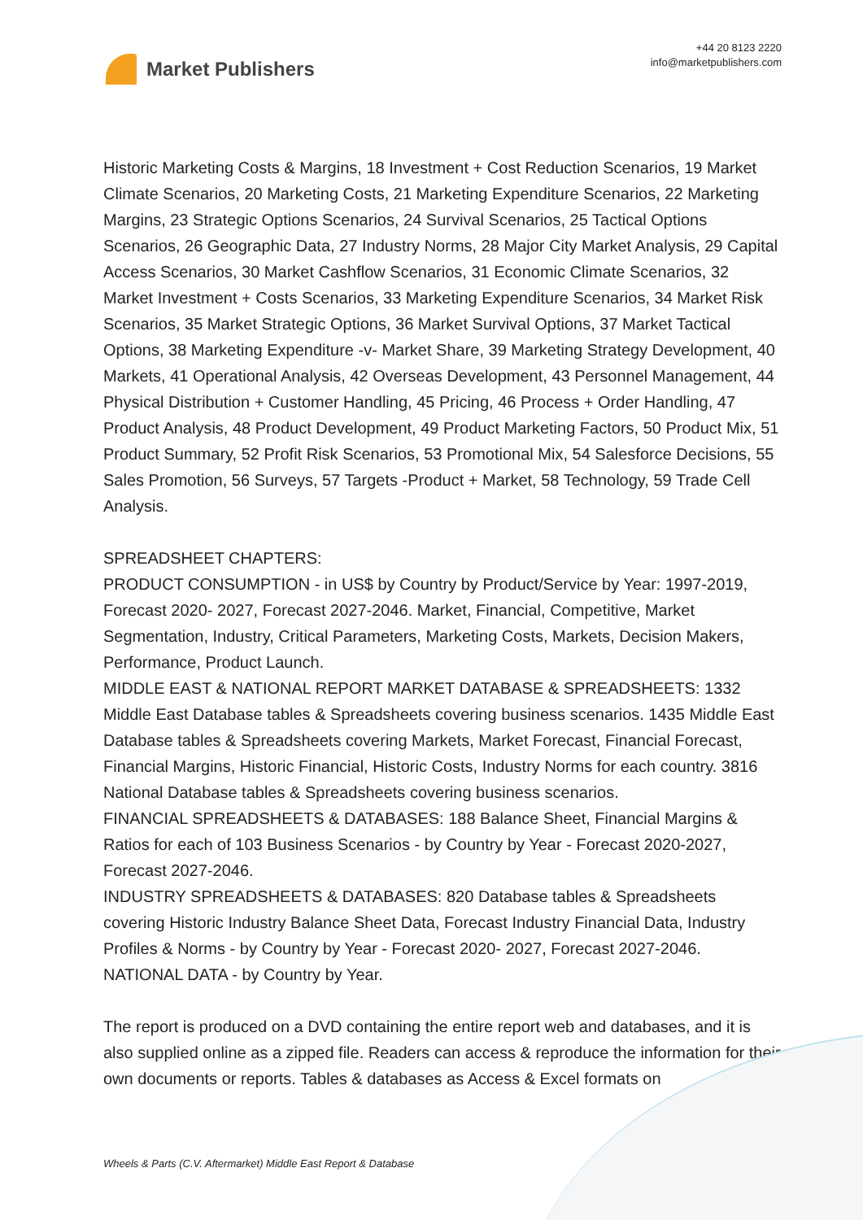Market Publishers
+44 20 8123 2220
info@marketpublishers.com
Historic Marketing Costs & Margins, 18 Investment + Cost Reduction Scenarios, 19 Market Climate Scenarios, 20 Marketing Costs, 21 Marketing Expenditure Scenarios, 22 Marketing Margins, 23 Strategic Options Scenarios, 24 Survival Scenarios, 25 Tactical Options Scenarios, 26 Geographic Data, 27 Industry Norms, 28 Major City Market Analysis, 29 Capital Access Scenarios, 30 Market Cashflow Scenarios, 31 Economic Climate Scenarios, 32 Market Investment + Costs Scenarios, 33 Marketing Expenditure Scenarios, 34 Market Risk Scenarios, 35 Market Strategic Options, 36 Market Survival Options, 37 Market Tactical Options, 38 Marketing Expenditure -v- Market Share, 39 Marketing Strategy Development, 40 Markets, 41 Operational Analysis, 42 Overseas Development, 43 Personnel Management, 44 Physical Distribution + Customer Handling, 45 Pricing, 46 Process + Order Handling, 47 Product Analysis, 48 Product Development, 49 Product Marketing Factors, 50 Product Mix, 51 Product Summary, 52 Profit Risk Scenarios, 53 Promotional Mix, 54 Salesforce Decisions, 55 Sales Promotion, 56 Surveys, 57 Targets -Product + Market, 58 Technology, 59 Trade Cell Analysis.
SPREADSHEET CHAPTERS:
PRODUCT CONSUMPTION - in US$ by Country by Product/Service by Year: 1997-2019, Forecast 2020- 2027, Forecast 2027-2046. Market, Financial, Competitive, Market Segmentation, Industry, Critical Parameters, Marketing Costs, Markets, Decision Makers, Performance, Product Launch.
MIDDLE EAST & NATIONAL REPORT MARKET DATABASE & SPREADSHEETS: 1332 Middle East Database tables & Spreadsheets covering business scenarios. 1435 Middle East Database tables & Spreadsheets covering Markets, Market Forecast, Financial Forecast, Financial Margins, Historic Financial, Historic Costs, Industry Norms for each country. 3816 National Database tables & Spreadsheets covering business scenarios.
FINANCIAL SPREADSHEETS & DATABASES: 188 Balance Sheet, Financial Margins & Ratios for each of 103 Business Scenarios - by Country by Year - Forecast 2020-2027, Forecast 2027-2046.
INDUSTRY SPREADSHEETS & DATABASES: 820 Database tables & Spreadsheets covering Historic Industry Balance Sheet Data, Forecast Industry Financial Data, Industry Profiles & Norms - by Country by Year - Forecast 2020- 2027, Forecast 2027-2046.
NATIONAL DATA - by Country by Year.
The report is produced on a DVD containing the entire report web and databases, and it is also supplied online as a zipped file. Readers can access & reproduce the information for their own documents or reports. Tables & databases as Access & Excel formats on
Wheels & Parts (C.V. Aftermarket) Middle East Report & Database